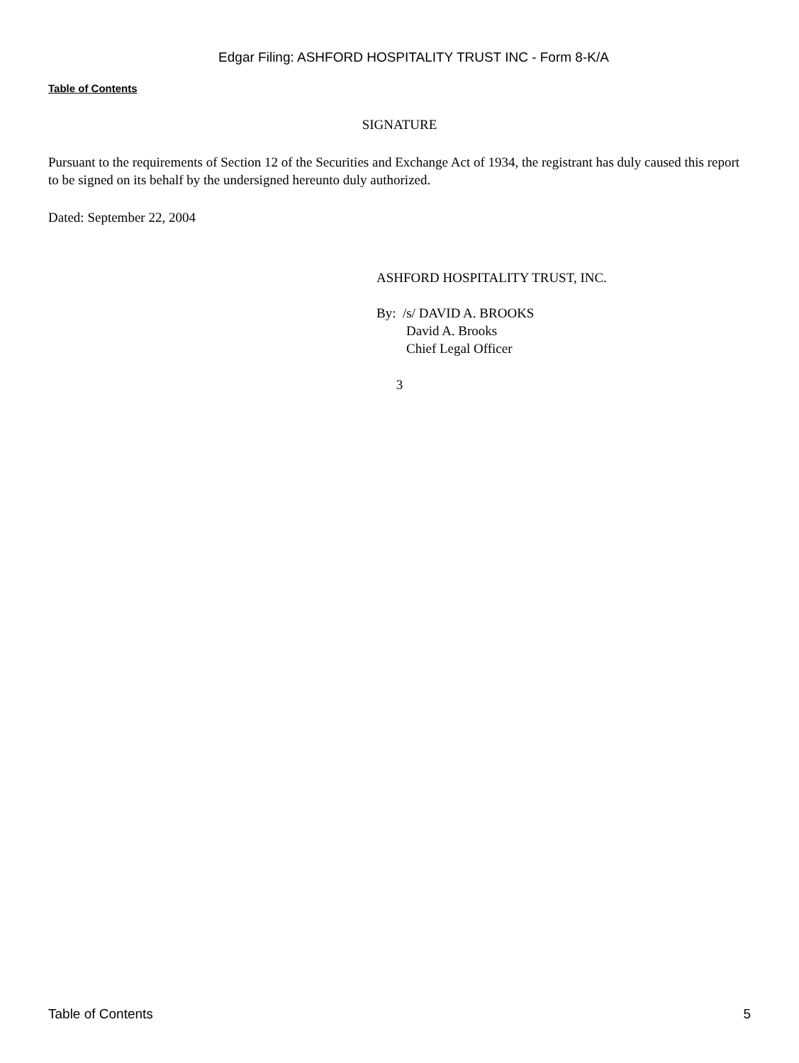Edgar Filing: ASHFORD HOSPITALITY TRUST INC - Form 8-K/A
Table of Contents
SIGNATURE
Pursuant to the requirements of Section 12 of the Securities and Exchange Act of 1934, the registrant has duly caused this report to be signed on its behalf by the undersigned hereunto duly authorized.
Dated: September 22, 2004
ASHFORD HOSPITALITY TRUST, INC.
By: /s/ DAVID A. BROOKS
David A. Brooks
Chief Legal Officer
3
Table of Contents 5